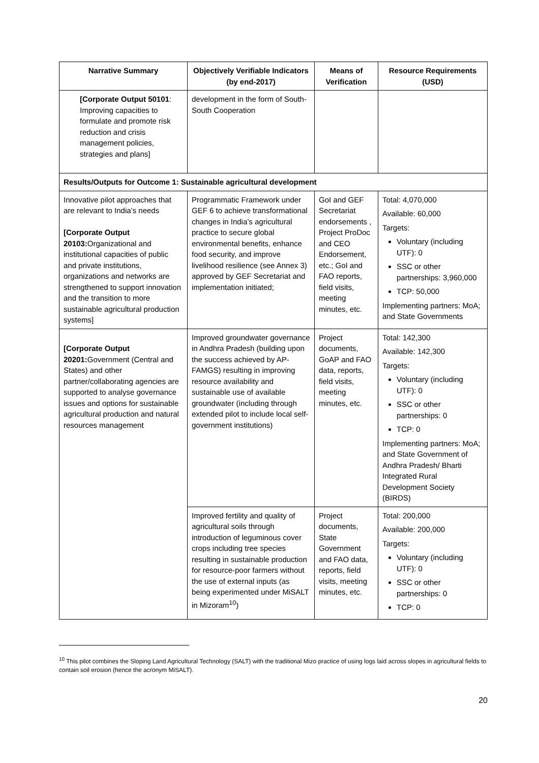| Narrative Summary | Objectively Verifiable Indicators (by end-2017) | Means of Verification | Resource Requirements (USD) |
| --- | --- | --- | --- |
| [Corporate Output 50101 : Improving capacities to formulate and promote risk reduction and crisis management policies, strategies and plans] | development in the form of South-South Cooperation | | |
| Results/Outputs for Outcome 1: Sustainable agricultural development | | | |
| Innovative pilot approaches that are relevant to India’s needs [Corporate Output 20103: Organizational and institutional capacities of public and private institutions, organizations and networks are strengthened to support innovation and the transition to more sustainable agricultural production systems] | Programmatic Framework under GEF 6 to achieve transformational changes in India’s agricultural practice to secure global environmental benefits, enhance food security, and improve livelihood resilience (see Annex 3) approved by GEF Secretariat and implementation initiated; | GoI and GEF Secretariat endorsements , Project ProDoc and CEO Endorsement, etc.; GoI and FAO reports, field visits, meeting minutes, etc. | Total: 4,070,000 Available: 60,000 Targets: Voluntary (including UTF): 0 SSC or other partnerships: 3,960,000 TCP: 50,000 Implementing partners: MoA; and State Governments |
| [Corporate Output 20201: Government (Central and States) and other partner/collaborating agencies are supported to analyse governance issues and options for sustainable agricultural production and natural resources management | Improved groundwater governance in Andhra Pradesh (building upon the success achieved by AP-FAMGS) resulting in improving resource availability and sustainable use of available groundwater (including through extended pilot to include local self-government institutions) | Project documents, GoAP and FAO data, reports, field visits, meeting minutes, etc. | Total: 142,300 Available: 142,300 Targets: Voluntary (including UTF): 0 SSC or other partnerships: 0 TCP: 0 Implementing partners: MoA; and State Government of Andhra Pradesh/ Bharti Integrated Rural Development Society (BIRDS) |
| | Improved fertility and quality of agricultural soils through introduction of leguminous cover crops including tree species resulting in sustainable production for resource-poor farmers without the use of external inputs (as being experimented under MiSALT in Mizoram<sup>10</sup>) | Project documents, State Government and FAO data, reports, field visits, meeting minutes, etc. | Total: 200,000 Available: 200,000 Targets: Voluntary (including UTF): 0 SSC or other partnerships: 0 TCP: 0 |
<sup>10</sup> This pilot combines the Sloping Land Agricultural Technology (SALT) with the traditional Mizo practice of using logs laid across slopes in agricultural fields to contain soil erosion (hence the acronym MiSALT).
20